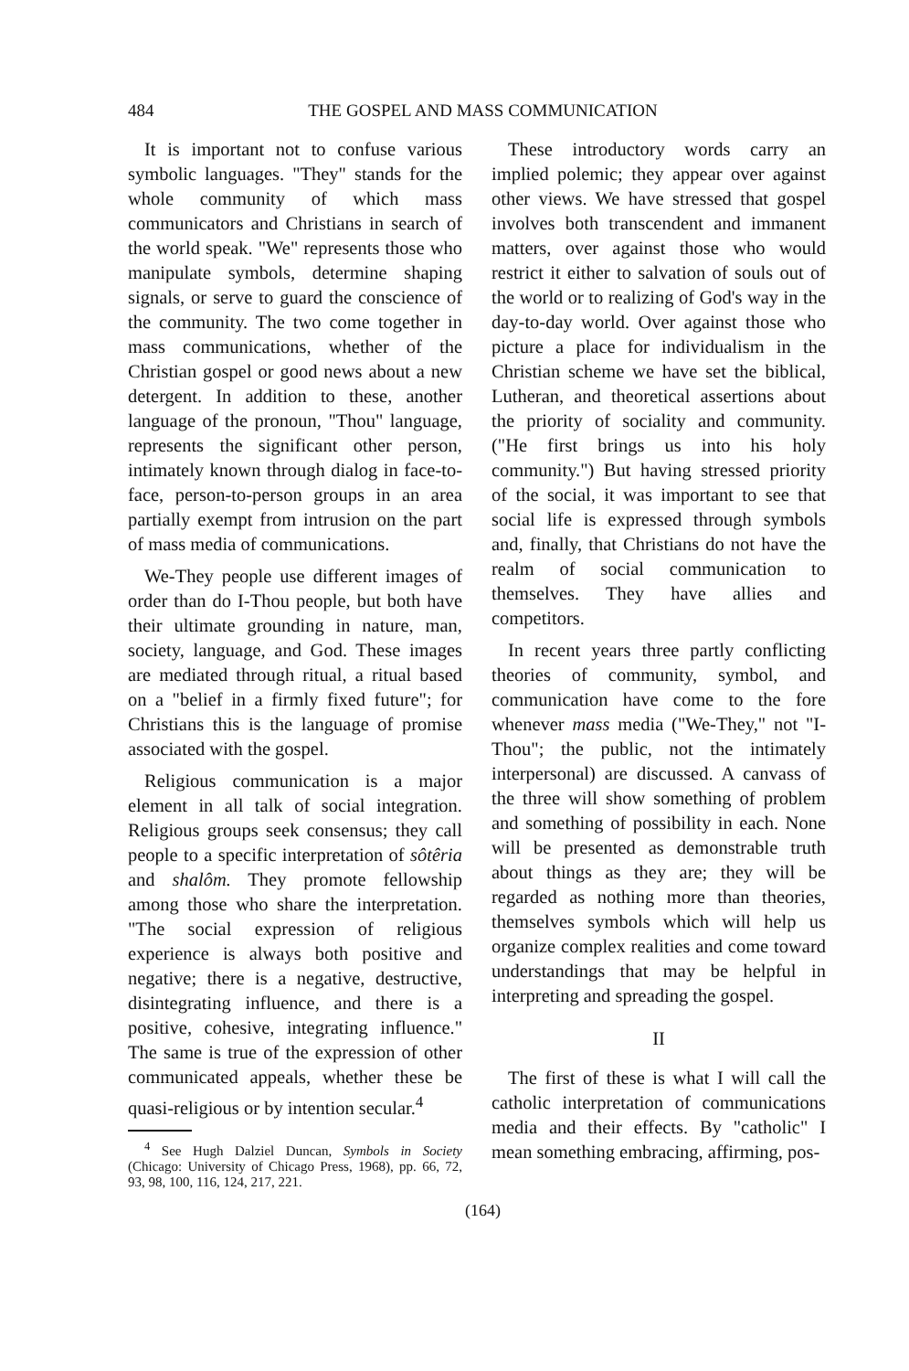484 THE GOSPEL AND MASS COMMUNICATION
It is important not to confuse various symbolic languages. "They" stands for the whole community of which mass communicators and Christians in search of the world speak. "We" represents those who manipulate symbols, determine shaping signals, or serve to guard the conscience of the community. The two come together in mass communications, whether of the Christian gospel or good news about a new detergent. In addition to these, another language of the pronoun, "Thou" language, represents the significant other person, intimately known through dialog in face-to-face, person-to-person groups in an area partially exempt from intrusion on the part of mass media of communications.
We-They people use different images of order than do I-Thou people, but both have their ultimate grounding in nature, man, society, language, and God. These images are mediated through ritual, a ritual based on a "belief in a firmly fixed future"; for Christians this is the language of promise associated with the gospel.
Religious communication is a major element in all talk of social integration. Religious groups seek consensus; they call people to a specific interpretation of sôtêria and shalôm. They promote fellowship among those who share the interpretation. "The social expression of religious experience is always both positive and negative; there is a negative, destructive, disintegrating influence, and there is a positive, cohesive, integrating influence." The same is true of the expression of other communicated appeals, whether these be quasi-religious or by intention secular.<sup>4</sup>
<sup>4</sup> See Hugh Dalziel Duncan, Symbols in Society (Chicago: University of Chicago Press, 1968), pp. 66, 72, 93, 98, 100, 116, 124, 217, 221.
These introductory words carry an implied polemic; they appear over against other views. We have stressed that gospel involves both transcendent and immanent matters, over against those who would restrict it either to salvation of souls out of the world or to realizing of God's way in the day-to-day world. Over against those who picture a place for individualism in the Christian scheme we have set the biblical, Lutheran, and theoretical assertions about the priority of sociality and community. ("He first brings us into his holy community.") But having stressed priority of the social, it was important to see that social life is expressed through symbols and, finally, that Christians do not have the realm of social communication to themselves. They have allies and competitors.
In recent years three partly conflicting theories of community, symbol, and communication have come to the fore whenever mass media ("We-They," not "I-Thou"; the public, not the intimately interpersonal) are discussed. A canvass of the three will show something of problem and something of possibility in each. None will be presented as demonstrable truth about things as they are; they will be regarded as nothing more than theories, themselves symbols which will help us organize complex realities and come toward understandings that may be helpful in interpreting and spreading the gospel.
II
The first of these is what I will call the catholic interpretation of communications media and their effects. By "catholic" I mean something embracing, affirming, pos-
(164)